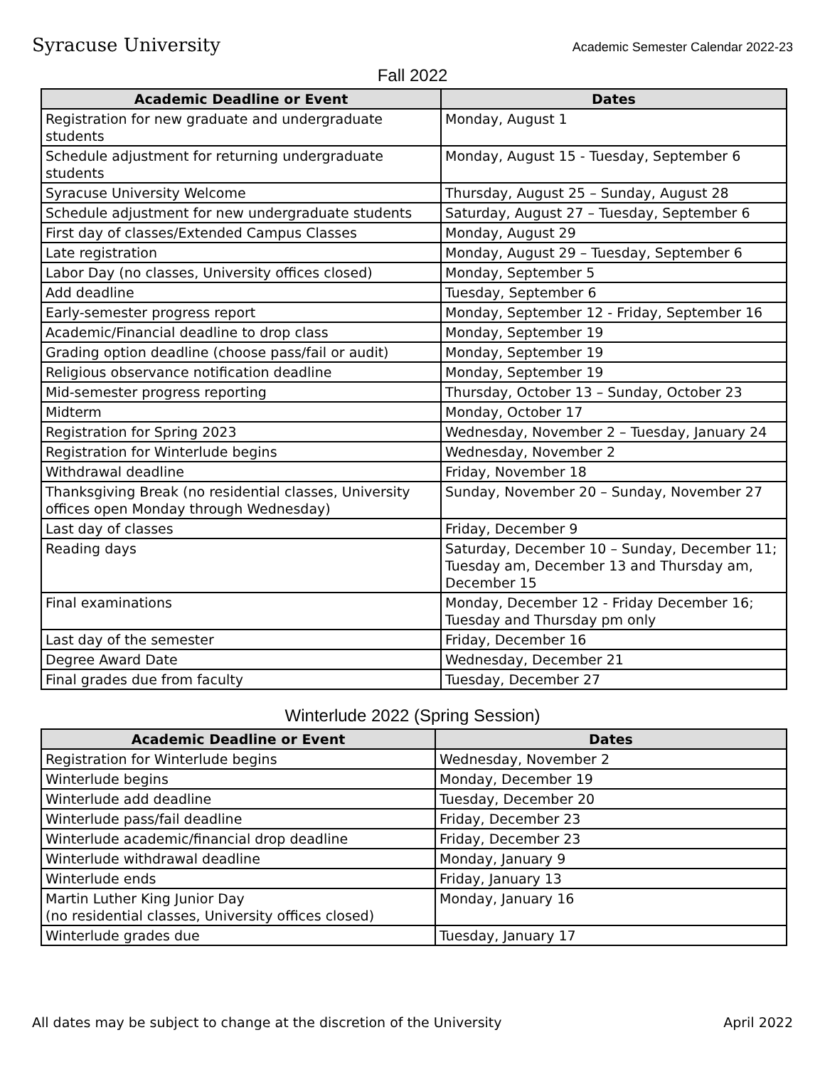Syracuse University Academic Semester Calendar 2022-23
Fall 2022
| Academic Deadline or Event | Dates |
| --- | --- |
| Registration for new graduate and undergraduate students | Monday, August 1 |
| Schedule adjustment for returning undergraduate students | Monday, August 15 - Tuesday, September 6 |
| Syracuse University Welcome | Thursday, August 25 – Sunday, August 28 |
| Schedule adjustment for new undergraduate students | Saturday, August 27 – Tuesday, September 6 |
| First day of classes/Extended Campus Classes | Monday, August 29 |
| Late registration | Monday, August 29 – Tuesday, September 6 |
| Labor Day (no classes, University offices closed) | Monday, September 5 |
| Add deadline | Tuesday, September 6 |
| Early-semester progress report | Monday, September 12 - Friday, September 16 |
| Academic/Financial deadline to drop class | Monday, September 19 |
| Grading option deadline (choose pass/fail or audit) | Monday, September 19 |
| Religious observance notification deadline | Monday, September 19 |
| Mid-semester progress reporting | Thursday, October 13 – Sunday, October 23 |
| Midterm | Monday, October 17 |
| Registration for Spring 2023 | Wednesday, November 2 – Tuesday, January 24 |
| Registration for Winterlude begins | Wednesday, November 2 |
| Withdrawal deadline | Friday, November 18 |
| Thanksgiving Break (no residential classes, University offices open Monday through Wednesday) | Sunday, November 20 – Sunday, November 27 |
| Last day of classes | Friday, December 9 |
| Reading days | Saturday, December 10 – Sunday, December 11; Tuesday am, December 13 and Thursday am, December 15 |
| Final examinations | Monday, December 12 - Friday December 16; Tuesday and Thursday pm only |
| Last day of the semester | Friday, December 16 |
| Degree Award Date | Wednesday, December 21 |
| Final grades due from faculty | Tuesday, December 27 |
Winterlude 2022 (Spring Session)
| Academic Deadline or Event | Dates |
| --- | --- |
| Registration for Winterlude begins | Wednesday, November 2 |
| Winterlude begins | Monday, December 19 |
| Winterlude add deadline | Tuesday, December 20 |
| Winterlude pass/fail deadline | Friday, December 23 |
| Winterlude academic/financial drop deadline | Friday, December 23 |
| Winterlude withdrawal deadline | Monday, January 9 |
| Winterlude ends | Friday, January 13 |
| Martin Luther King Junior Day (no residential classes, University offices closed) | Monday, January 16 |
| Winterlude grades due | Tuesday, January 17 |
All dates may be subject to change at the discretion of the University April 2022